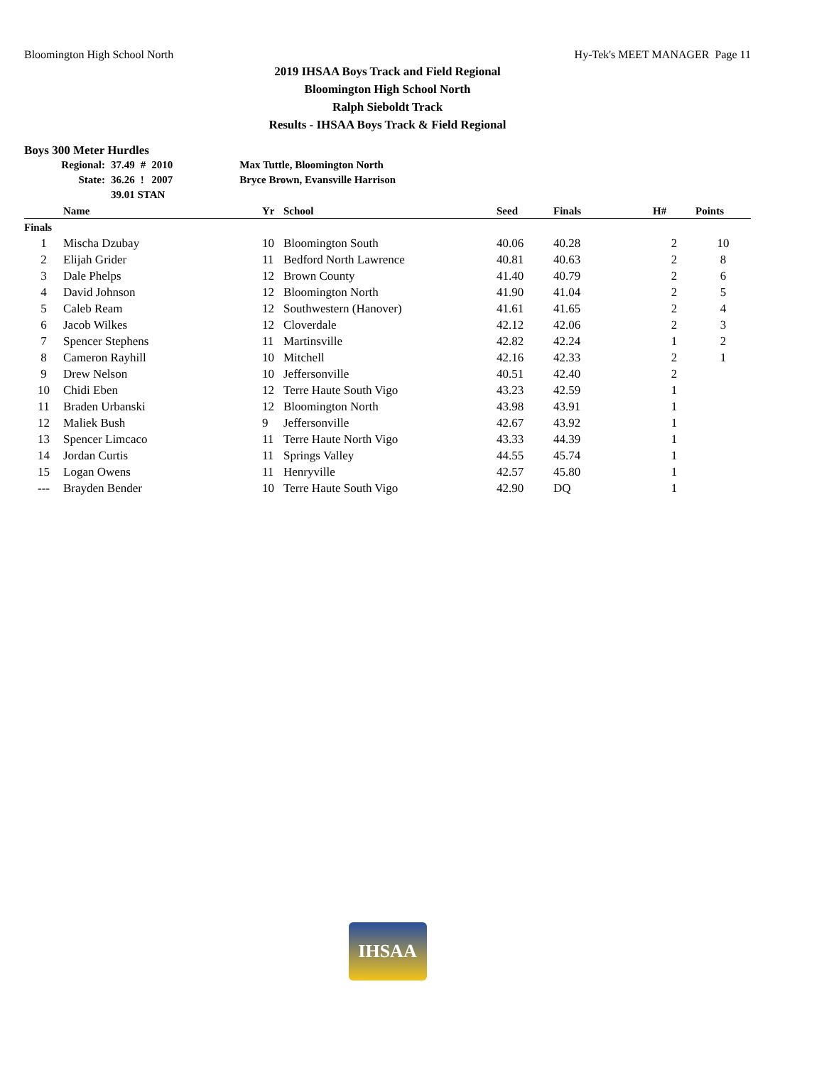Bloomington High School North Hy-Tek's MEET MANAGER Page 11
2019 IHSAA Boys Track and Field Regional
Bloomington High School North
Ralph Sieboldt Track
Results - IHSAA Boys Track & Field Regional
Boys 300 Meter Hurdles
| Regional: | 37.49 | # | 2010 | Max Tuttle, Bloomington North |
| State: | 36.26 | ! | 2007 | Bryce Brown, Evansville Harrison |
| | 39.01 STAN | | | |
| | Name | Yr | School | Seed | Finals | H# | Points |
| --- | --- | --- | --- | --- | --- | --- | --- |
| Finals | | | | | | | |
| 1 | Mischa Dzubay | 10 | Bloomington South | 40.06 | 40.28 | 2 | 10 |
| 2 | Elijah Grider | 11 | Bedford North Lawrence | 40.81 | 40.63 | 2 | 8 |
| 3 | Dale Phelps | 12 | Brown County | 41.40 | 40.79 | 2 | 6 |
| 4 | David Johnson | 12 | Bloomington North | 41.90 | 41.04 | 2 | 5 |
| 5 | Caleb Ream | 12 | Southwestern (Hanover) | 41.61 | 41.65 | 2 | 4 |
| 6 | Jacob Wilkes | 12 | Cloverdale | 42.12 | 42.06 | 2 | 3 |
| 7 | Spencer Stephens | 11 | Martinsville | 42.82 | 42.24 | 1 | 2 |
| 8 | Cameron Rayhill | 10 | Mitchell | 42.16 | 42.33 | 2 | 1 |
| 9 | Drew Nelson | 10 | Jeffersonville | 40.51 | 42.40 | 2 | |
| 10 | Chidi Eben | 12 | Terre Haute South Vigo | 43.23 | 42.59 | 1 | |
| 11 | Braden Urbanski | 12 | Bloomington North | 43.98 | 43.91 | 1 | |
| 12 | Maliek Bush | 9 | Jeffersonville | 42.67 | 43.92 | 1 | |
| 13 | Spencer Limcaco | 11 | Terre Haute North Vigo | 43.33 | 44.39 | 1 | |
| 14 | Jordan Curtis | 11 | Springs Valley | 44.55 | 45.74 | 1 | |
| 15 | Logan Owens | 11 | Henryville | 42.57 | 45.80 | 1 | |
| --- | Brayden Bender | 10 | Terre Haute South Vigo | 42.90 | DQ | 1 | |
IHSAA